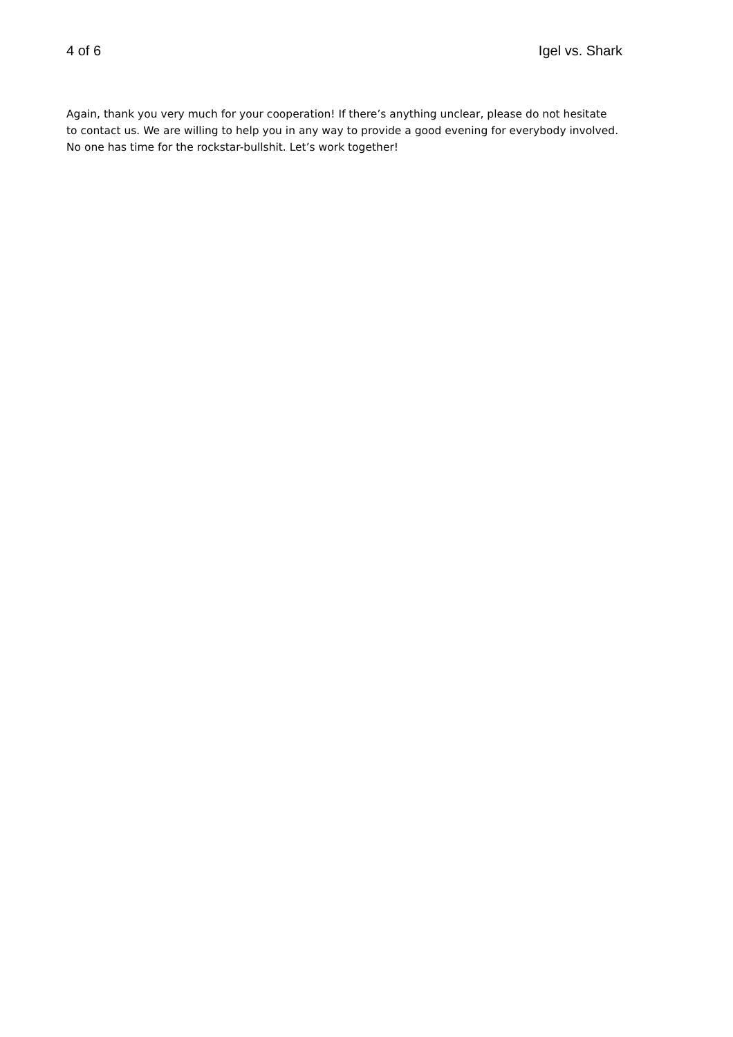4 of 6 Igel vs. Shark
Again, thank you very much for your cooperation! If there’s anything unclear, please do not hesitate to contact us. We are willing to help you in any way to provide a good evening for everybody involved. No one has time for the rockstar-bullshit. Let’s work together!